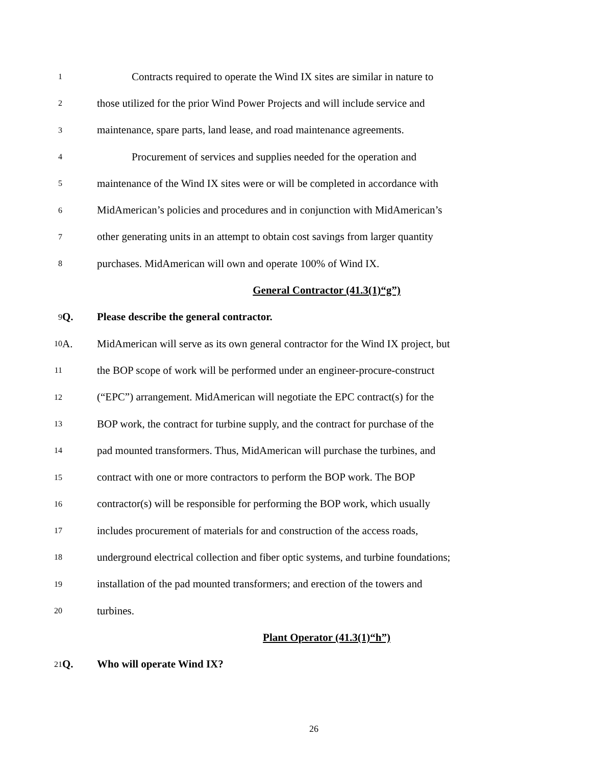1
Contracts required to operate the Wind IX sites are similar in nature to
2
those utilized for the prior Wind Power Projects and will include service and
3
maintenance, spare parts, land lease, and road maintenance agreements.
4
Procurement of services and supplies needed for the operation and
5
maintenance of the Wind IX sites were or will be completed in accordance with
6
MidAmerican’s policies and procedures and in conjunction with MidAmerican’s
7
other generating units in an attempt to obtain cost savings from larger quantity
8
purchases. MidAmerican will own and operate 100% of Wind IX.
General Contractor (41.3(1)“g”)
9
Q.
Please describe the general contractor.
10
A.
MidAmerican will serve as its own general contractor for the Wind IX project, but
11
the BOP scope of work will be performed under an engineer-procure-construct
12
(“EPC”) arrangement. MidAmerican will negotiate the EPC contract(s) for the
13
BOP work, the contract for turbine supply, and the contract for purchase of the
14
pad mounted transformers. Thus, MidAmerican will purchase the turbines, and
15
contract with one or more contractors to perform the BOP work. The BOP
16
contractor(s) will be responsible for performing the BOP work, which usually
17
includes procurement of materials for and construction of the access roads,
18
underground electrical collection and fiber optic systems, and turbine foundations;
19
installation of the pad mounted transformers; and erection of the towers and
20
turbines.
Plant Operator (41.3(1)“h”)
21
Q. Who will operate Wind IX?
26